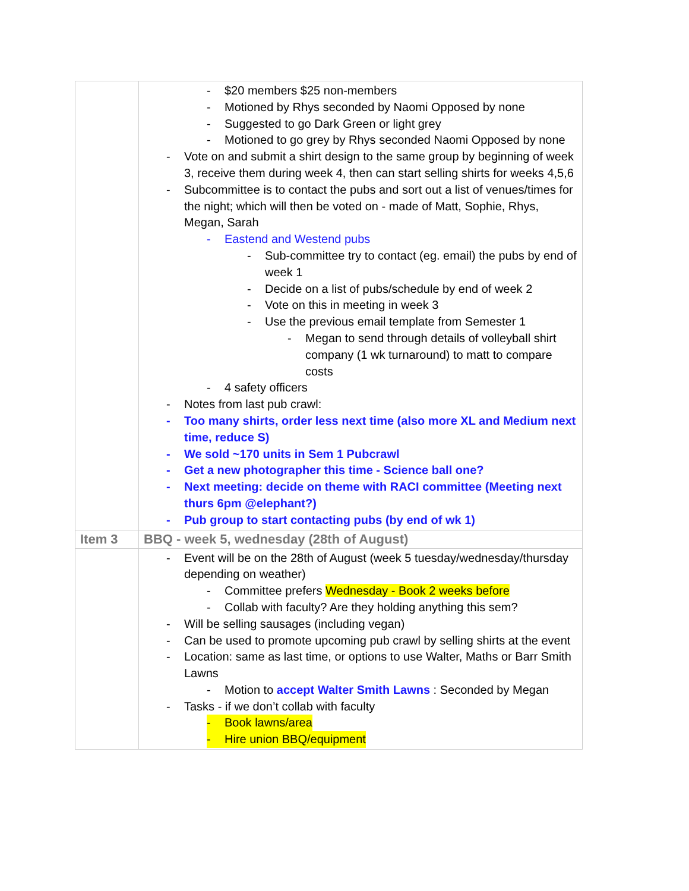| | - $20 members $25 non-members - Motioned by Rhys seconded by Naomi Opposed by none - Suggested to go Dark Green or light grey - Motioned to go grey by Rhys seconded Naomi Opposed by none - Vote on and submit a shirt design to the same group by beginning of week 3, receive them during week 4, then can start selling shirts for weeks 4,5,6 - Subcommittee is to contact the pubs and sort out a list of venues/times for the night; which will then be voted on - made of Matt, Sophie, Rhys, Megan, Sarah - Eastend and Westend pubs - Sub-committee try to contact (eg. email) the pubs by end of week 1 - Decide on a list of pubs/schedule by end of week 2 - Vote on this in meeting in week 3 - Use the previous email template from Semester 1 - Megan to send through details of volleyball shirt company (1 wk turnaround) to matt to compare costs - 4 safety officers - Notes from last pub crawl: - Too many shirts, order less next time (also more XL and Medium next time, reduce S) - We sold ~170 units in Sem 1 Pubcrawl - Get a new photographer this time - Science ball one? - Next meeting: decide on theme with RACI committee (Meeting next thurs 6pm @elephant?) - Pub group to start contacting pubs (by end of wk 1) |
| Item 3 | BBQ - week 5, wednesday (28th of August) |
| | - Event will be on the 28th of August (week 5 tuesday/wednesday/thursday depending on weather) - Committee prefers Wednesday - Book 2 weeks before - Collab with faculty? Are they holding anything this sem? - Will be selling sausages (including vegan) - Can be used to promote upcoming pub crawl by selling shirts at the event - Location: same as last time, or options to use Walter, Maths or Barr Smith Lawns - Motion to accept Walter Smith Lawns : Seconded by Megan - Tasks - if we don’t collab with faculty - Book lawns/area - Hire union BBQ/equipment |